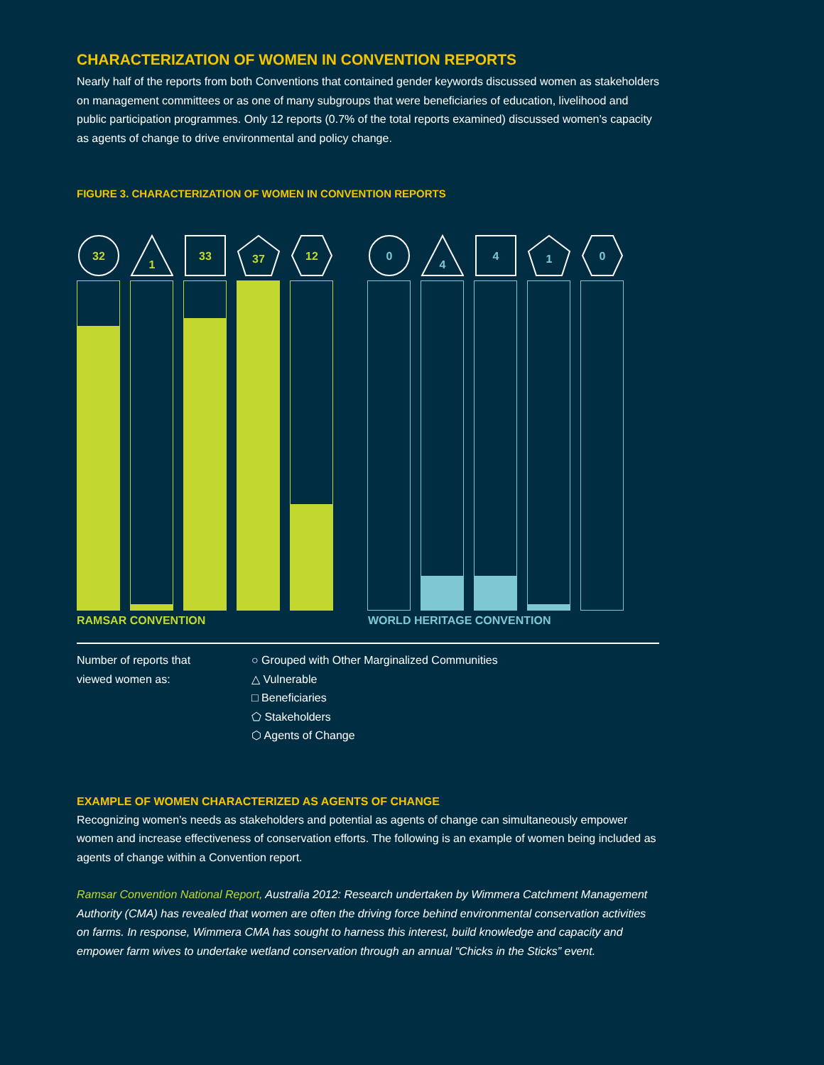CHARACTERIZATION OF WOMEN IN CONVENTION REPORTS
Nearly half of the reports from both Conventions that contained gender keywords discussed women as stakeholders on management committees or as one of many subgroups that were beneficiaries of education, livelihood and public participation programmes. Only 12 reports (0.7% of the total reports examined) discussed women’s capacity as agents of change to drive environmental and policy change.
FIGURE 3. CHARACTERIZATION OF WOMEN IN CONVENTION REPORTS
32
1
33
37
12
0
4
4
1
0
RAMSAR CONVENTION WORLD HERITAGE CONVENTION
Number of reports that
viewed women as:
○ Grouped with Other Marginalized Communities
△ Vulnerable
□ Beneficiaries
⬠ Stakeholders
⬡ Agents of Change
EXAMPLE OF WOMEN CHARACTERIZED AS AGENTS OF CHANGE
Recognizing women’s needs as stakeholders and potential as agents of change can simultaneously empower women and increase effectiveness of conservation efforts. The following is an example of women being included as agents of change within a Convention report.
Ramsar Convention National Report, Australia 2012: Research undertaken by Wimmera Catchment Management Authority (CMA) has revealed that women are often the driving force behind environmental conservation activities on farms. In response, Wimmera CMA has sought to harness this interest, build knowledge and capacity and empower farm wives to undertake wetland conservation through an annual “Chicks in the Sticks” event.